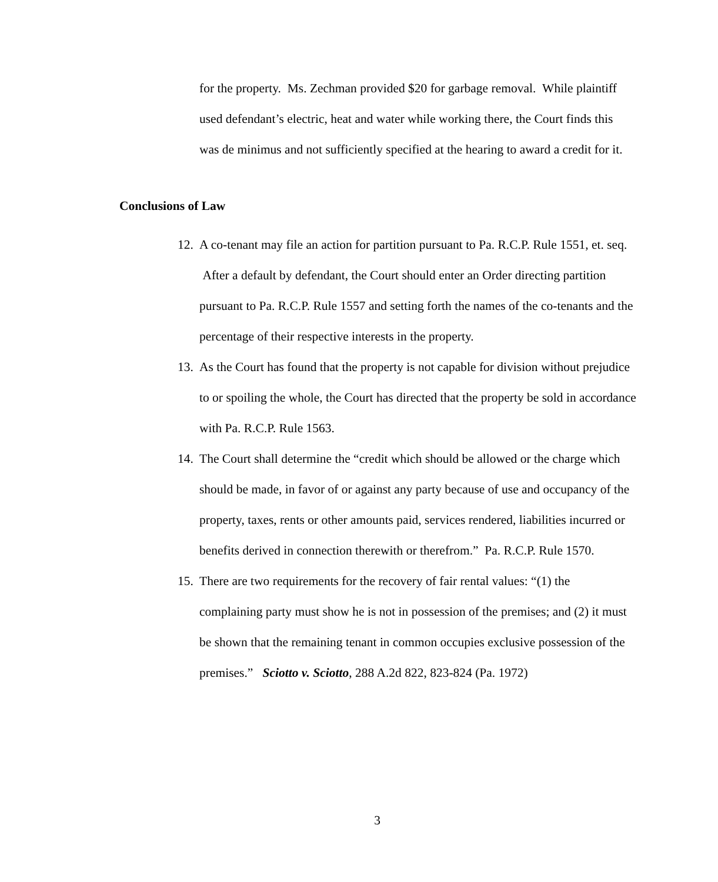for the property. Ms. Zechman provided $20 for garbage removal. While plaintiff used defendant’s electric, heat and water while working there, the Court finds this was de minimus and not sufficiently specified at the hearing to award a credit for it.
Conclusions of Law
12. A co-tenant may file an action for partition pursuant to Pa. R.C.P. Rule 1551, et. seq. After a default by defendant, the Court should enter an Order directing partition pursuant to Pa. R.C.P. Rule 1557 and setting forth the names of the co-tenants and the percentage of their respective interests in the property.
13. As the Court has found that the property is not capable for division without prejudice to or spoiling the whole, the Court has directed that the property be sold in accordance with Pa. R.C.P. Rule 1563.
14. The Court shall determine the “credit which should be allowed or the charge which should be made, in favor of or against any party because of use and occupancy of the property, taxes, rents or other amounts paid, services rendered, liabilities incurred or benefits derived in connection therewith or therefrom.” Pa. R.C.P. Rule 1570.
15. There are two requirements for the recovery of fair rental values: “(1) the complaining party must show he is not in possession of the premises; and (2) it must be shown that the remaining tenant in common occupies exclusive possession of the premises.” Sciotto v. Sciotto, 288 A.2d 822, 823-824 (Pa. 1972)
3